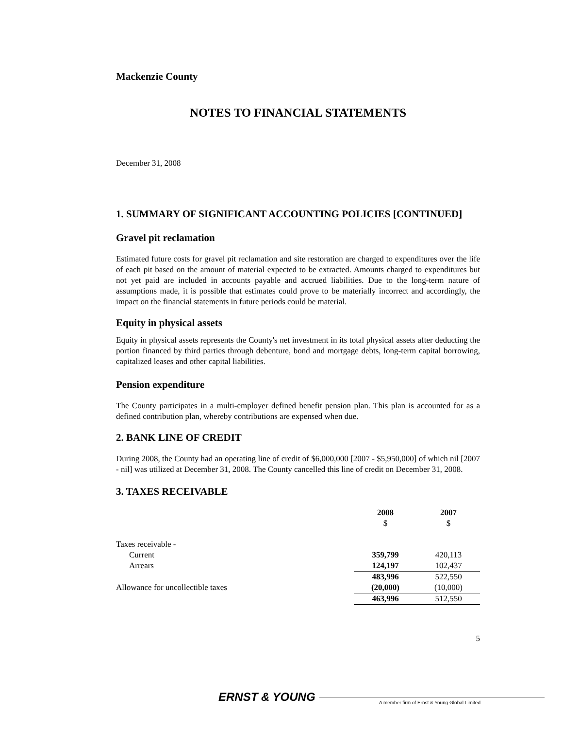Mackenzie County
NOTES TO FINANCIAL STATEMENTS
December 31, 2008
1. SUMMARY OF SIGNIFICANT ACCOUNTING POLICIES [CONTINUED]
Gravel pit reclamation
Estimated future costs for gravel pit reclamation and site restoration are charged to expenditures over the life of each pit based on the amount of material expected to be extracted. Amounts charged to expenditures but not yet paid are included in accounts payable and accrued liabilities. Due to the long-term nature of assumptions made, it is possible that estimates could prove to be materially incorrect and accordingly, the impact on the financial statements in future periods could be material.
Equity in physical assets
Equity in physical assets represents the County's net investment in its total physical assets after deducting the portion financed by third parties through debenture, bond and mortgage debts, long-term capital borrowing, capitalized leases and other capital liabilities.
Pension expenditure
The County participates in a multi-employer defined benefit pension plan. This plan is accounted for as a defined contribution plan, whereby contributions are expensed when due.
2. BANK LINE OF CREDIT
During 2008, the County had an operating line of credit of $6,000,000 [2007 - $5,950,000] of which nil [2007 - nil] was utilized at December 31, 2008. The County cancelled this line of credit on December 31, 2008.
3. TAXES RECEIVABLE
| | 2008 $ | 2007 $ |
| Taxes receivable - | | |
| Current | 359,799 | 420,113 |
| Arrears | 124,197 | 102,437 |
| | 483,996 | 522,550 |
| Allowance for uncollectible taxes | (20,000) | (10,000) |
| | 463,996 | 512,550 |
5
ERNST & YOUNG A member firm of Ernst & Young Global Limited